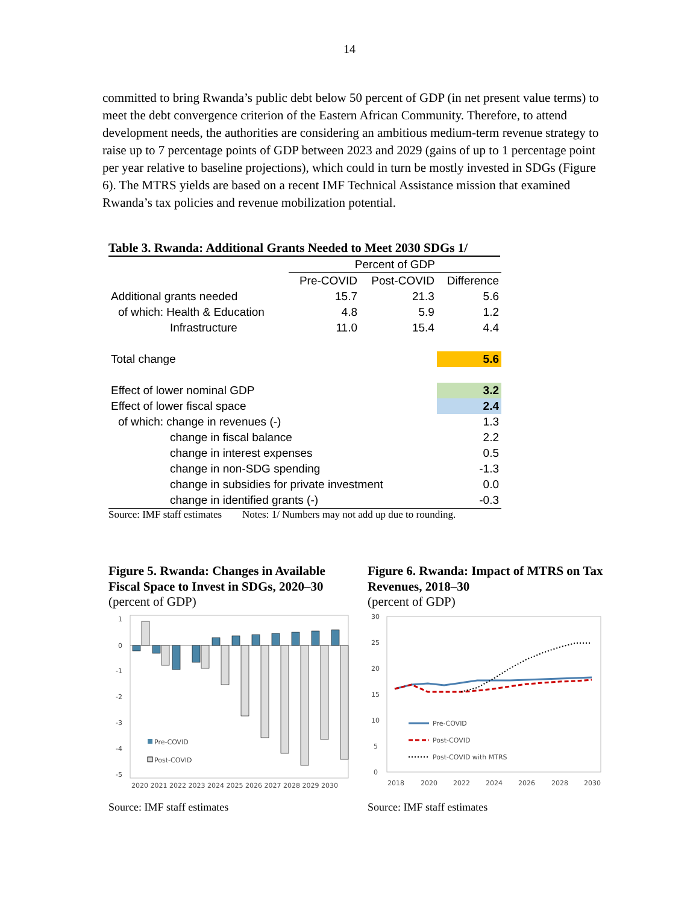14
committed to bring Rwanda’s public debt below 50 percent of GDP (in net present value terms) to meet the debt convergence criterion of the Eastern African Community. Therefore, to attend development needs, the authorities are considering an ambitious medium-term revenue strategy to raise up to 7 percentage points of GDP between 2023 and 2029 (gains of up to 1 percentage point per year relative to baseline projections), which could in turn be mostly invested in SDGs (Figure 6). The MTRS yields are based on a recent IMF Technical Assistance mission that examined Rwanda’s tax policies and revenue mobilization potential.
Table 3. Rwanda: Additional Grants Needed to Meet 2030 SDGs 1/
| | Percent of GDP | | |
| --- | --- | --- | --- |
| | Pre-COVID | Post-COVID | Difference |
| Additional grants needed | 15.7 | 21.3 | 5.6 |
| of which: Health & Education | 4.8 | 5.9 | 1.2 |
| Infrastructure | 11.0 | 15.4 | 4.4 |
| Total change | | | 5.6 |
| Effect of lower nominal GDP | | | 3.2 |
| Effect of lower fiscal space | | | 2.4 |
| of which: change in revenues (-) | | | 1.3 |
| change in fiscal balance | | | 2.2 |
| change in interest expenses | | | 0.5 |
| change in non-SDG spending | | | -1.3 |
| change in subsidies for private investment | | | 0.0 |
| change in identified grants (-) | | | -0.3 |
Source: IMF staff estimates Notes: 1/ Numbers may not add up due to rounding.
Figure 5. Rwanda: Changes in Available Fiscal Space to Invest in SDGs, 2020–30
(percent of GDP)
1
0
-1
-2
-3
-4
-5
Pre-COVID
Post-COVID
2020 2021 2022 2023 2024 2025 2026 2027 2028 2029 2030
Source: IMF staff estimates
Figure 6. Rwanda: Impact of MTRS on Tax Revenues, 2018–30
(percent of GDP)
30
25
20
15
10
5
0
Pre-COVID
Post-COVID
Post-COVID with MTRS
2018
2020
2022
2024
2026
2028
2030
Source: IMF staff estimates